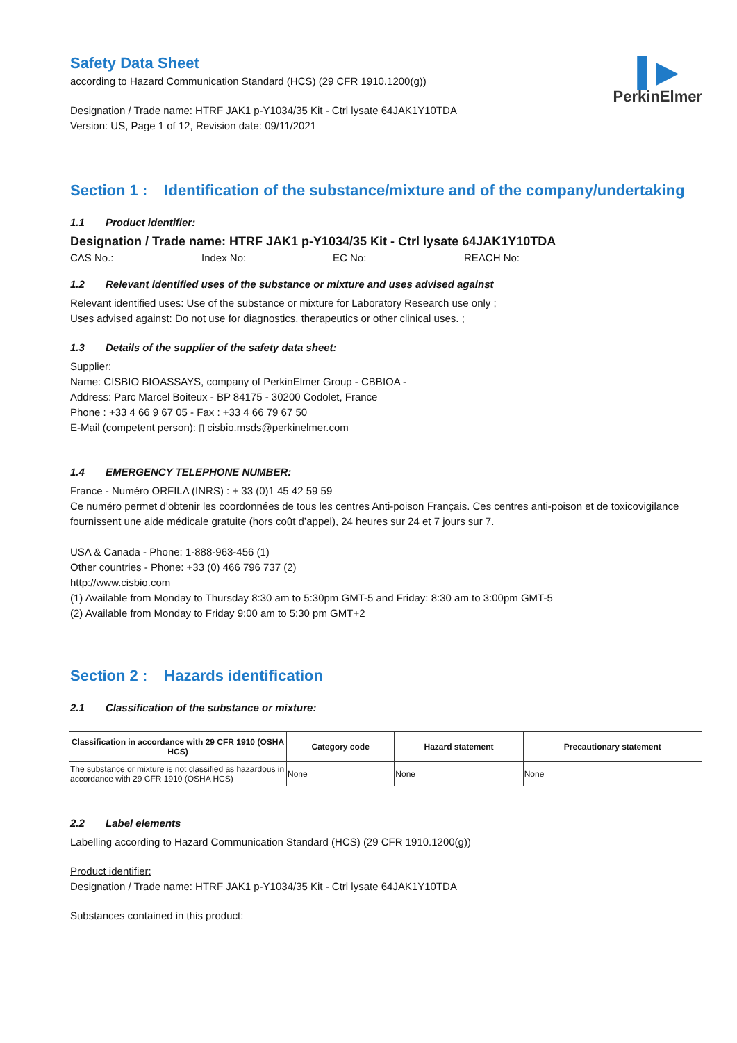▌▶
PerkinElmer
Safety Data Sheet
according to Hazard Communication Standard (HCS) (29 CFR 1910.1200(g))
Designation / Trade name: HTRF JAK1 p-Y1034/35 Kit - Ctrl lysate 64JAK1Y10TDA
Version: US, Page 1 of 12, Revision date: 09/11/2021
Section 1 : Identification of the substance/mixture and of the company/undertaking
1.1 Product identifier:
Designation / Trade name: HTRF JAK1 p-Y1034/35 Kit - Ctrl lysate 64JAK1Y10TDA
CAS No.: Index No: EC No: REACH No:
1.2 Relevant identified uses of the substance or mixture and uses advised against
Relevant identified uses: Use of the substance or mixture for Laboratory Research use only ;
Uses advised against: Do not use for diagnostics, therapeutics or other clinical uses. ;
1.3 Details of the supplier of the safety data sheet:
Supplier:
Name: CISBIO BIOASSAYS, company of PerkinElmer Group - CBBIOA -
Address: Parc Marcel Boiteux - BP 84175 - 30200 Codolet, France
Phone : +33 4 66 9 67 05 - Fax : +33 4 66 79 67 50
E-Mail (competent person): ▯ cisbio.msds@perkinelmer.com
1.4 EMERGENCY TELEPHONE NUMBER:
France - Numéro ORFILA (INRS) : + 33 (0)1 45 42 59 59
Ce numéro permet d’obtenir les coordonnées de tous les centres Anti-poison Français. Ces centres anti-poison et de toxicovigilance fournissent une aide médicale gratuite (hors coût d’appel), 24 heures sur 24 et 7 jours sur 7.
USA & Canada - Phone: 1-888-963-456 (1)
Other countries - Phone: +33 (0) 466 796 737 (2)
http://www.cisbio.com
(1) Available from Monday to Thursday 8:30 am to 5:30pm GMT-5 and Friday: 8:30 am to 3:00pm GMT-5
(2) Available from Monday to Friday 9:00 am to 5:30 pm GMT+2
Section 2 : Hazards identification
2.1 Classification of the substance or mixture:
| Classification in accordance with 29 CFR 1910 (OSHA HCS) | Category code | Hazard statement | Precautionary statement |
| --- | --- | --- | --- |
| The substance or mixture is not classified as hazardous in accordance with 29 CFR 1910 (OSHA HCS) | None | None | None |
2.2 Label elements
Labelling according to Hazard Communication Standard (HCS) (29 CFR 1910.1200(g))
Product identifier:
Designation / Trade name: HTRF JAK1 p-Y1034/35 Kit - Ctrl lysate 64JAK1Y10TDA
Substances contained in this product: